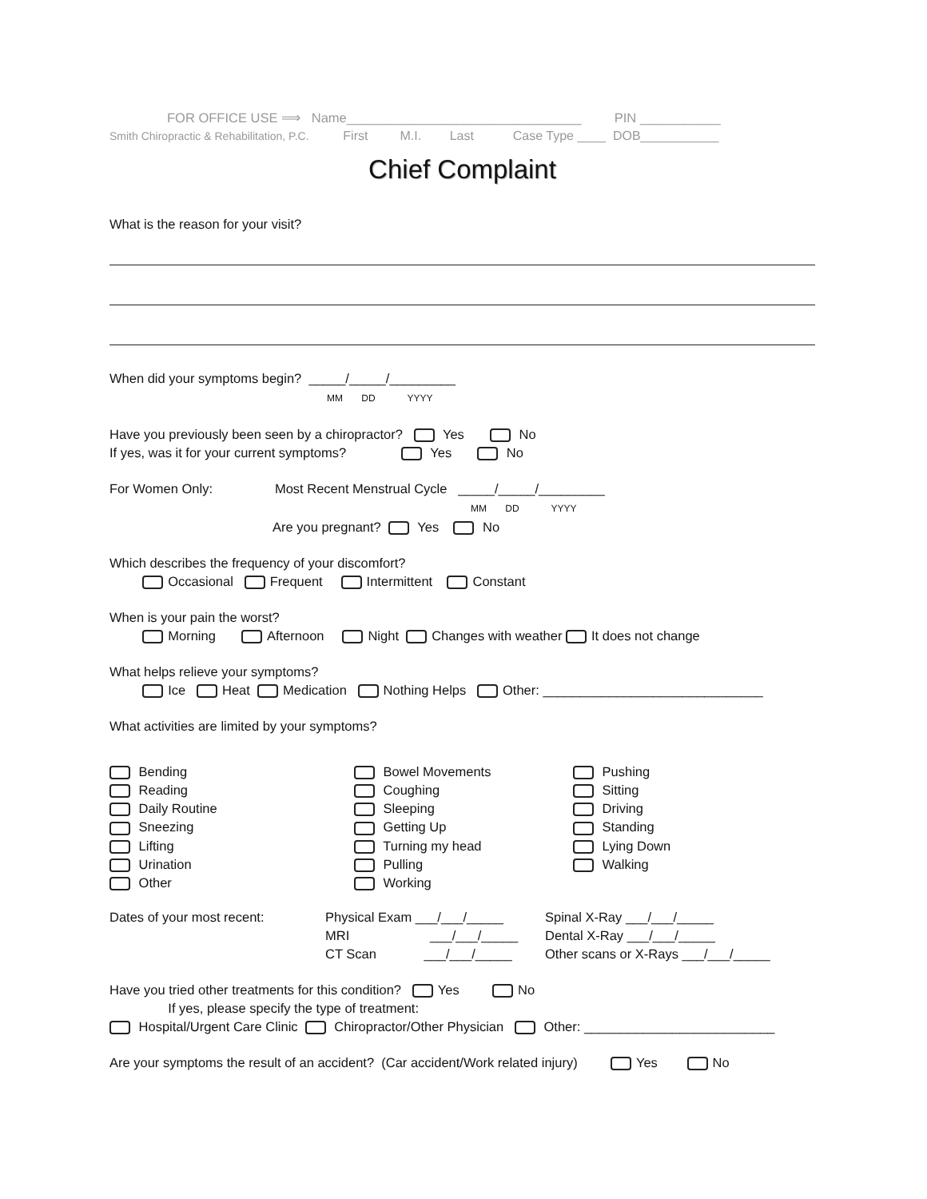FOR OFFICE USE ⟹ Name________________________________ PIN ___________
Smith Chiropractic & Rehabilitation, P.C. First M.I. Last Case Type ____ DOB___________
Chief Complaint
What is the reason for your visit?
When did your symptoms begin? _____/_____/_________
MM DD YYYY
Have you previously been seen by a chiropractor? Yes No
If yes, was it for your current symptoms? Yes No
For Women Only: Most Recent Menstrual Cycle _____/_____/_________
MM DD YYYY
Are you pregnant? Yes No
Which describes the frequency of your discomfort?
Occasional Frequent Intermittent Constant
When is your pain the worst?
Morning Afternoon Night Changes with weather It does not change
What helps relieve your symptoms?
Ice Heat Medication Nothing Helps Other: ______________________________
What activities are limited by your symptoms?
Bending
Bowel Movements
Pushing
Reading
Coughing
Sitting
Daily Routine
Sleeping
Driving
Sneezing
Getting Up
Standing
Lifting
Turning my head
Lying Down
Urination
Pulling
Walking
Other
Working
Dates of your most recent:
Physical Exam ___/___/_____
MRI ___/___/_____
CT Scan ___/___/_____
Spinal X-Ray ___/___/_____
Dental X-Ray ___/___/_____
Other scans or X-Rays ___/___/_____
Have you tried other treatments for this condition? Yes No
If yes, please specify the type of treatment:
Hospital/Urgent Care Clinic Chiropractor/Other Physician Other: __________________________
Are your symptoms the result of an accident? (Car accident/Work related injury) Yes No